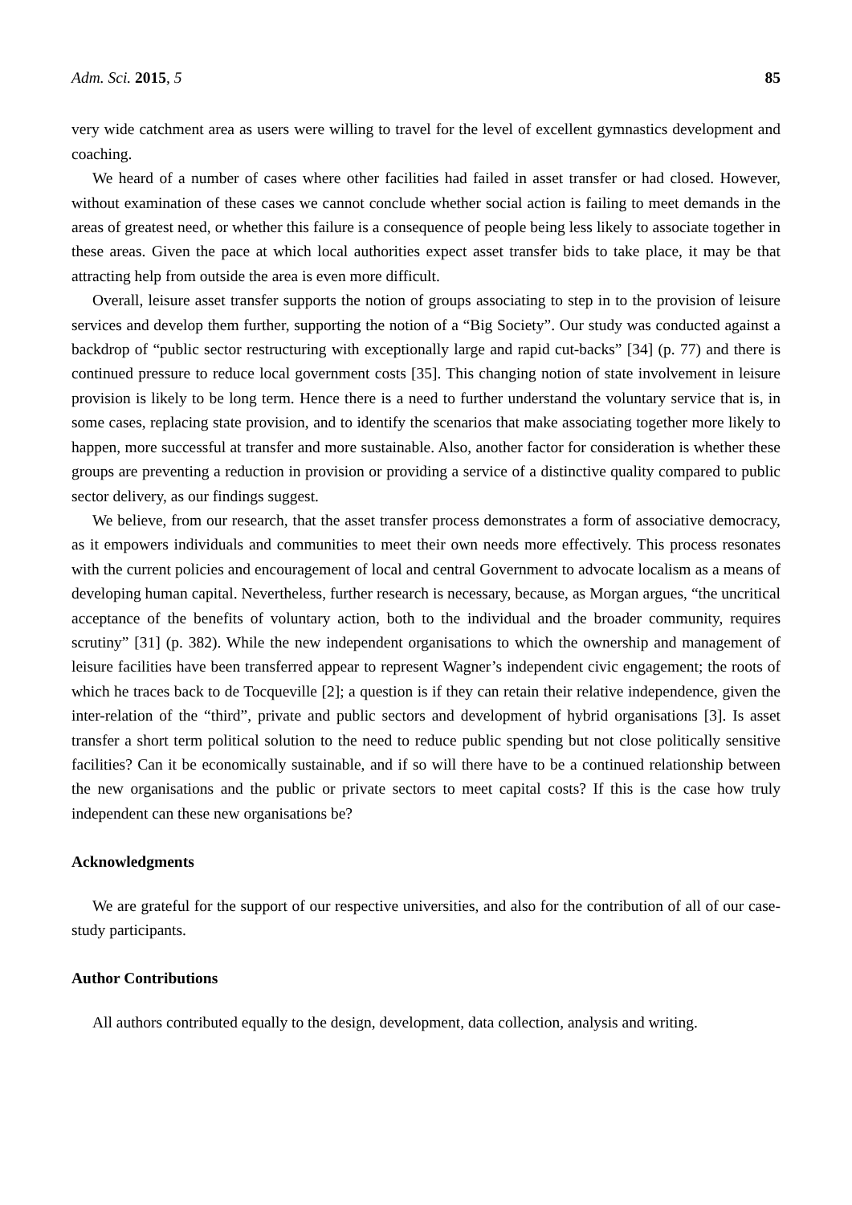Adm. Sci. 2015, 5 85
very wide catchment area as users were willing to travel for the level of excellent gymnastics development and coaching.
We heard of a number of cases where other facilities had failed in asset transfer or had closed. However, without examination of these cases we cannot conclude whether social action is failing to meet demands in the areas of greatest need, or whether this failure is a consequence of people being less likely to associate together in these areas. Given the pace at which local authorities expect asset transfer bids to take place, it may be that attracting help from outside the area is even more difficult.
Overall, leisure asset transfer supports the notion of groups associating to step in to the provision of leisure services and develop them further, supporting the notion of a “Big Society”. Our study was conducted against a backdrop of “public sector restructuring with exceptionally large and rapid cut-backs” [34] (p. 77) and there is continued pressure to reduce local government costs [35]. This changing notion of state involvement in leisure provision is likely to be long term. Hence there is a need to further understand the voluntary service that is, in some cases, replacing state provision, and to identify the scenarios that make associating together more likely to happen, more successful at transfer and more sustainable. Also, another factor for consideration is whether these groups are preventing a reduction in provision or providing a service of a distinctive quality compared to public sector delivery, as our findings suggest.
We believe, from our research, that the asset transfer process demonstrates a form of associative democracy, as it empowers individuals and communities to meet their own needs more effectively. This process resonates with the current policies and encouragement of local and central Government to advocate localism as a means of developing human capital. Nevertheless, further research is necessary, because, as Morgan argues, “the uncritical acceptance of the benefits of voluntary action, both to the individual and the broader community, requires scrutiny” [31] (p. 382). While the new independent organisations to which the ownership and management of leisure facilities have been transferred appear to represent Wagner’s independent civic engagement; the roots of which he traces back to de Tocqueville [2]; a question is if they can retain their relative independence, given the inter-relation of the “third”, private and public sectors and development of hybrid organisations [3]. Is asset transfer a short term political solution to the need to reduce public spending but not close politically sensitive facilities? Can it be economically sustainable, and if so will there have to be a continued relationship between the new organisations and the public or private sectors to meet capital costs? If this is the case how truly independent can these new organisations be?
Acknowledgments
We are grateful for the support of our respective universities, and also for the contribution of all of our case-study participants.
Author Contributions
All authors contributed equally to the design, development, data collection, analysis and writing.